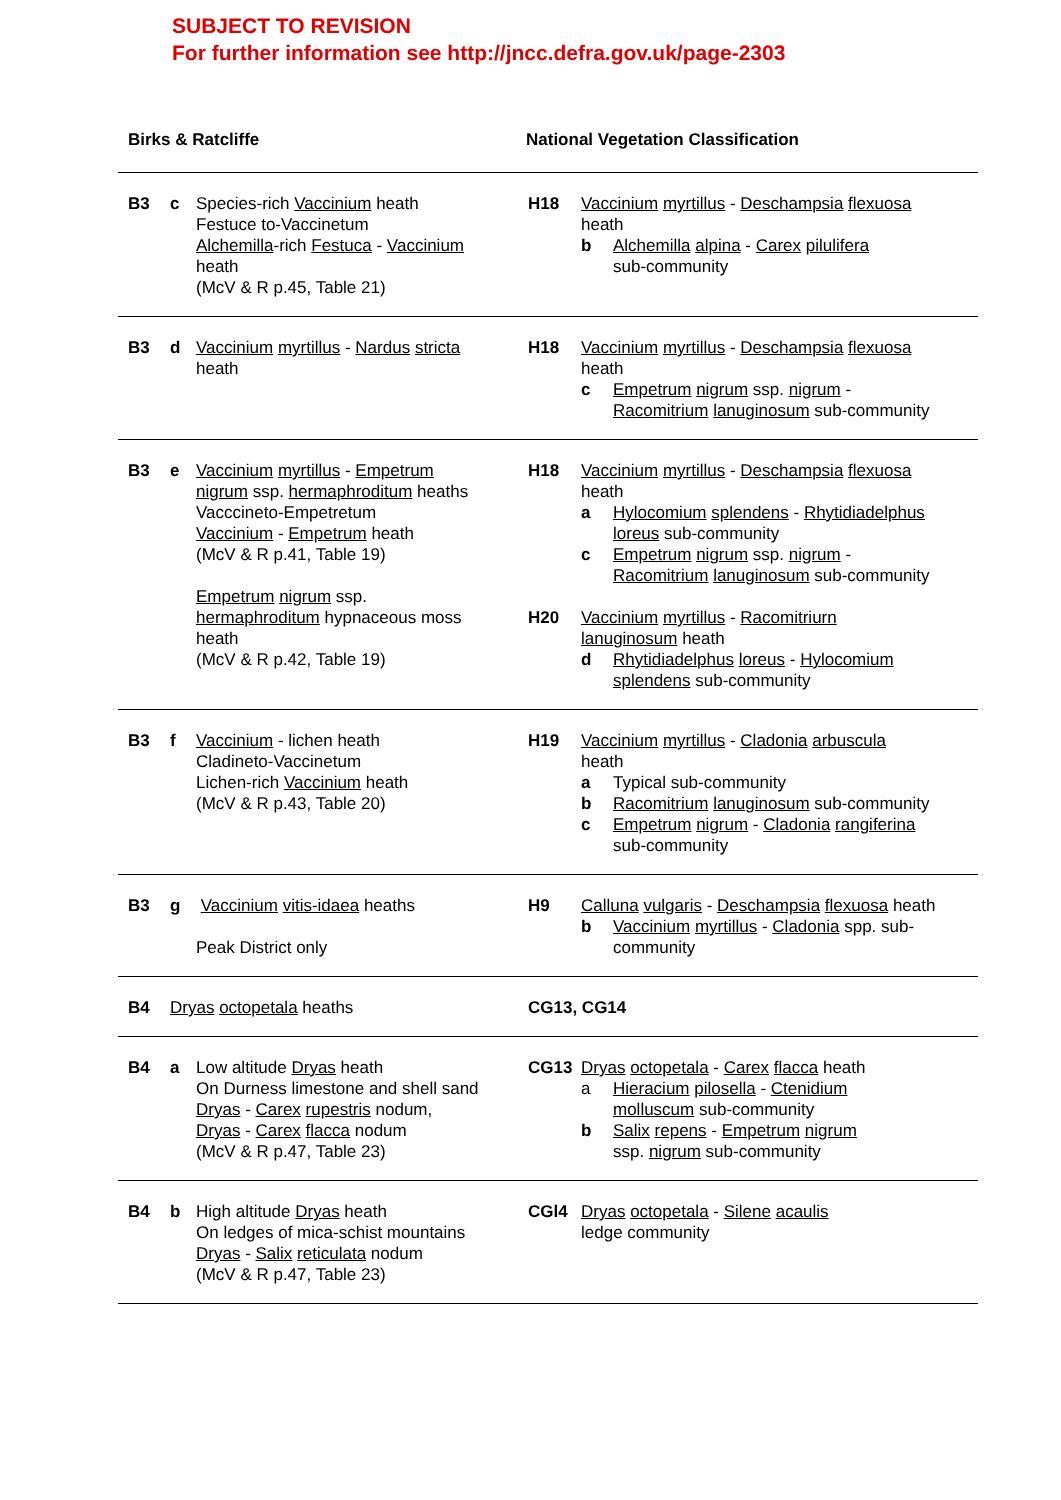SUBJECT TO REVISION
For further information see http://jncc.defra.gov.uk/page-2303
| Birks & Ratcliffe | | | National Vegetation Classification | |
| --- | --- | --- | --- | --- |
| B3 | c | Species-rich Vaccinium heath Festuce to-Vaccinetum Alchemilla -rich Festuca - Vaccinium heath (McV & R p.45, Table 21) | H18 | Vaccinium myrtillus - Deschampsia flexuosa heath b Alchemilla alpina - Carex pilulifera sub-community |
| B3 | d | Vaccinium myrtillus - Nardus stricta heath | H18 | Vaccinium myrtillus - Deschampsia flexuosa heath c Empetrum nigrum ssp. nigrum - Racomitrium lanuginosum sub-community |
| B3 | e | Vaccinium myrtillus - Empetrum nigrum ssp. hermaphroditum heaths Vacccineto-Empetretum Vaccinium - Empetrum heath (McV & R p.41, Table 19) Empetrum nigrum ssp. hermaphroditum hypnaceous moss heath (McV & R p.42, Table 19) | H18 H20 | Vaccinium myrtillus - Deschampsia flexuosa heath a Hylocomium splendens - Rhytidiadelphus loreus sub-community c Empetrum nigrum ssp. nigrum - Racomitrium lanuginosum sub-community Vaccinium myrtillus - Racomitriurn lanuginosum heath d Rhytidiadelphus loreus - Hylocomium splendens sub-community |
| B3 | f | Vaccinium - lichen heath Cladineto-Vaccinetum Lichen-rich Vaccinium heath (McV & R p.43, Table 20) | H19 | Vaccinium myrtillus - Cladonia arbuscula heath a Typical sub-community b Racomitrium lanuginosum sub-community c Empetrum nigrum - Cladonia rangiferina sub-community |
| B3 | g | Vaccinium vitis-idaea heaths Peak District only | H9 | Calluna vulgaris - Deschampsia flexuosa heath b Vaccinium myrtillus - Cladonia spp. sub- community |
| B4 | Dryas octopetala heaths | | CG13, CG14 | |
| B4 | a | Low altitude Dryas heath On Durness limestone and shell sand Dryas - Carex rupestris nodum, Dryas - Carex flacca nodum (McV & R p.47, Table 23) | CG13 | Dryas octopetala - Carex flacca heath a Hieracium pilosella - Ctenidium molluscum sub-community b Salix repens - Empetrum nigrum ssp. nigrum sub-community |
| B4 | b | High altitude Dryas heath On ledges of mica-schist mountains Dryas - Salix reticulata nodum (McV & R p.47, Table 23) | CGl4 | Dryas octopetala - Silene acaulis ledge community |